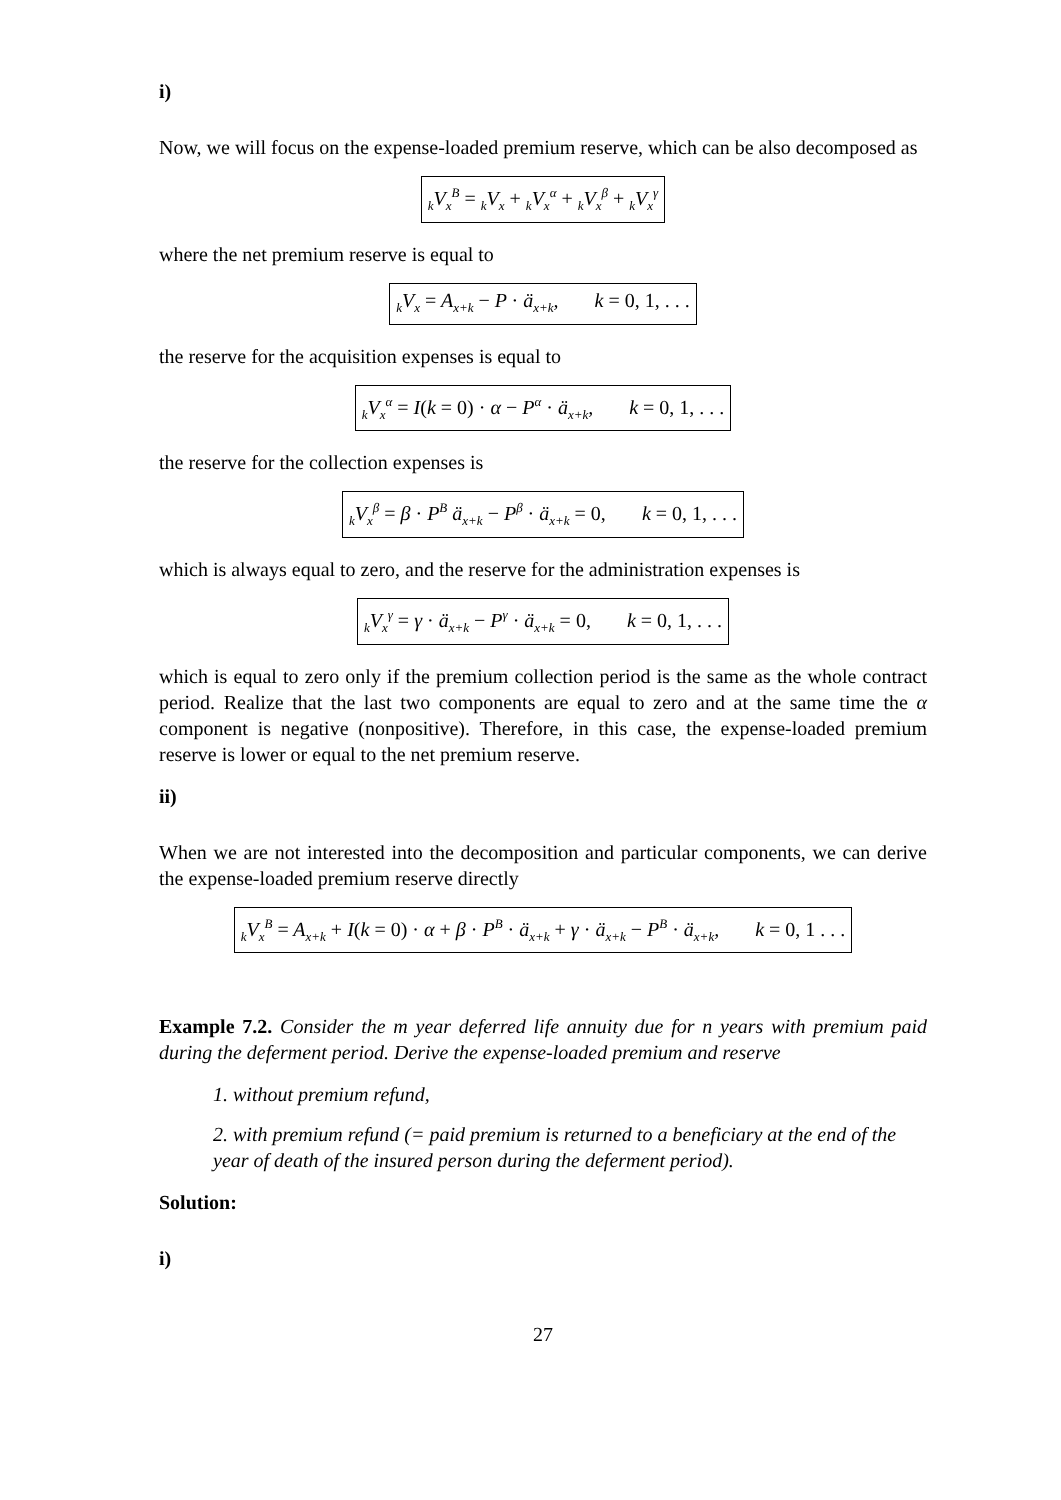i)
Now, we will focus on the expense-loaded premium reserve, which can be also decomposed as
<sub>k</sub>V<sub>x</sub><sup>B</sup> = <sub>k</sub>V<sub>x</sub> + <sub>k</sub>V<sub>x</sub><sup>α</sup> + <sub>k</sub>V<sub>x</sub><sup>β</sup> + <sub>k</sub>V<sub>x</sub><sup>γ</sup>
where the net premium reserve is equal to
<sub>k</sub>V<sub>x</sub> = A<sub>x+k</sub> − P · ä<sub>x+k</sub>, k = 0, 1, . . .
the reserve for the acquisition expenses is equal to
<sub>k</sub>V<sub>x</sub><sup>α</sup> = I(k = 0) · α − P<sup>α</sup> · ä<sub>x+k</sub>, k = 0, 1, . . .
the reserve for the collection expenses is
<sub>k</sub>V<sub>x</sub><sup>β</sup> = β · P<sup>B</sup> ä<sub>x+k</sub> − P<sup>β</sup> · ä<sub>x+k</sub> = 0, k = 0, 1, . . .
which is always equal to zero, and the reserve for the administration expenses is
<sub>k</sub>V<sub>x</sub><sup>γ</sup> = γ · ä<sub>x+k</sub> − P<sup>γ</sup> · ä<sub>x+k</sub> = 0, k = 0, 1, . . .
which is equal to zero only if the premium collection period is the same as the whole contract period. Realize that the last two components are equal to zero and at the same time the α component is negative (nonpositive). Therefore, in this case, the expense-loaded premium reserve is lower or equal to the net premium reserve.
ii)
When we are not interested into the decomposition and particular components, we can derive the expense-loaded premium reserve directly
<sub>k</sub>V<sub>x</sub><sup>B</sup> = A<sub>x+k</sub> + I(k = 0) · α + β · P<sup>B</sup> · ä<sub>x+k</sub> + γ · ä<sub>x+k</sub> − P<sup>B</sup> · ä<sub>x+k</sub>, k = 0, 1 . . .
Example 7.2. Consider the m year deferred life annuity due for n years with premium paid during the deferment period. Derive the expense-loaded premium and reserve
1. without premium refund,
2. with premium refund (= paid premium is returned to a beneficiary at the end of the year of death of the insured person during the deferment period).
Solution:
i)
27